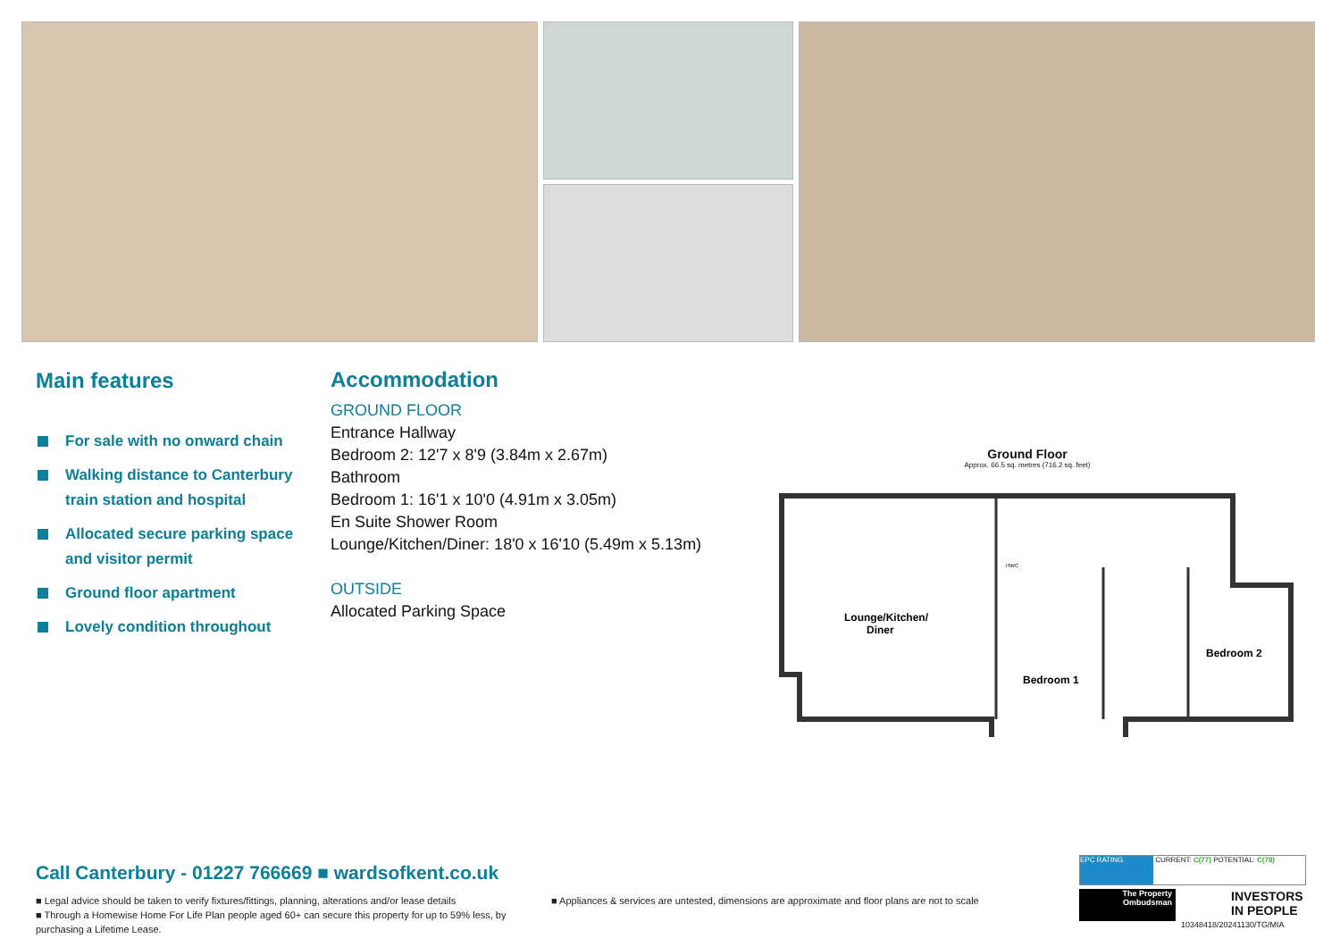Main features
For sale with no onward chain
Walking distance to Canterbury train station and hospital
Allocated secure parking space and visitor permit
Ground floor apartment
Lovely condition throughout
Accommodation
GROUND FLOOR
Entrance Hallway
Bedroom 2: 12'7 x 8'9 (3.84m x 2.67m)
Bathroom
Bedroom 1: 16'1 x 10'0 (4.91m x 3.05m)
En Suite Shower Room
Lounge/Kitchen/Diner: 18'0 x 16'10 (5.49m x 5.13m)
OUTSIDE
Allocated Parking Space
Ground Floor
Approx. 66.5 sq. metres (716.2 sq. feet)
Lounge/Kitchen/
Diner
Bedroom 1
Bedroom 2
HWC
Call Canterbury - 01227 766669 ■ wardsofkent.co.uk
■ Legal advice should be taken to verify fixtures/fittings, planning, alterations and/or lease details
■ Through a Homewise Home For Life Plan people aged 60+ can secure this property for up to 59% less, by purchasing a Lifetime Lease.
■ Appliances & services are untested, dimensions are approximate and floor plans are not to scale
EPC RATING CURRENT: C(77) POTENTIAL: C(78)
The Property
Ombudsman
INVESTORS
IN PEOPLE
10348418/20241130/TG/MIA